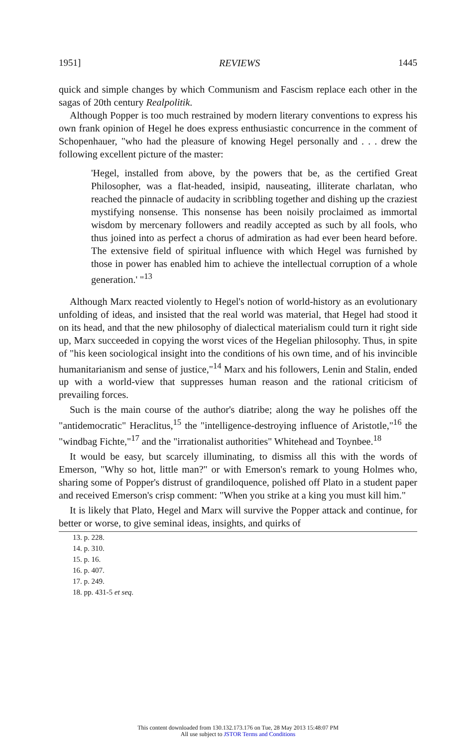1951] REVIEWS 1445
quick and simple changes by which Communism and Fascism replace each other in the sagas of 20th century Realpolitik.
Although Popper is too much restrained by modern literary conventions to express his own frank opinion of Hegel he does express enthusiastic concurrence in the comment of Schopenhauer, "who had the pleasure of knowing Hegel personally and . . . drew the following excellent picture of the master:
'Hegel, installed from above, by the powers that be, as the certified Great Philosopher, was a flat-headed, insipid, nauseating, illiterate charlatan, who reached the pinnacle of audacity in scribbling together and dishing up the craziest mystifying nonsense. This nonsense has been noisily proclaimed as immortal wisdom by mercenary followers and readily accepted as such by all fools, who thus joined into as perfect a chorus of admiration as had ever been heard before. The extensive field of spiritual influence with which Hegel was furnished by those in power has enabled him to achieve the intellectual corruption of a whole generation.' "<sup>13</sup>
Although Marx reacted violently to Hegel's notion of world-history as an evolutionary unfolding of ideas, and insisted that the real world was material, that Hegel had stood it on its head, and that the new philosophy of dialectical materialism could turn it right side up, Marx succeeded in copying the worst vices of the Hegelian philosophy. Thus, in spite of "his keen sociological insight into the conditions of his own time, and of his invincible humanitarianism and sense of justice,"<sup>14</sup> Marx and his followers, Lenin and Stalin, ended up with a world-view that suppresses human reason and the rational criticism of prevailing forces.
Such is the main course of the author's diatribe; along the way he polishes off the "antidemocratic" Heraclitus,<sup>15</sup> the "intelligence-destroying influence of Aristotle,"<sup>16</sup> the "windbag Fichte,"<sup>17</sup> and the "irrationalist authorities" Whitehead and Toynbee.<sup>18</sup>
It would be easy, but scarcely illuminating, to dismiss all this with the words of Emerson, "Why so hot, little man?" or with Emerson's remark to young Holmes who, sharing some of Popper's distrust of grandiloquence, polished off Plato in a student paper and received Emerson's crisp comment: "When you strike at a king you must kill him."
It is likely that Plato, Hegel and Marx will survive the Popper attack and continue, for better or worse, to give seminal ideas, insights, and quirks of
13. p. 228.
14. p. 310.
15. p. 16.
16. p. 407.
17. p. 249.
18. pp. 431-5 et seq.
This content downloaded from 130.132.173.176 on Tue, 28 May 2013 15:48:07 PM
All use subject to JSTOR Terms and Conditions